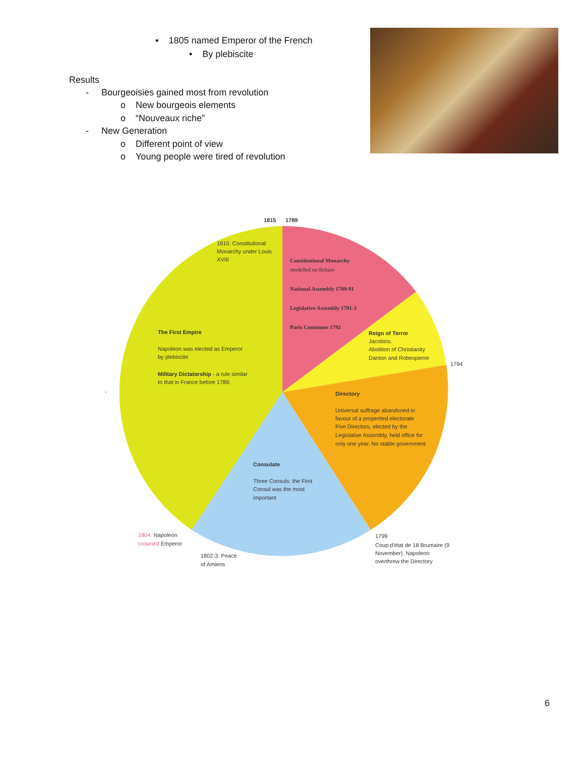▪ 1805 named Emperor of the French
• By plebiscite
Results
- Bourgeoisies gained most from revolution
o New bourgeois elements
o “Nouveaux riche”
- New Generation
o Different point of view
o Young people were tired of revolution
1815
1789
1815: Constitutional
Monarchy under Louis
XVIII
Constitutional Monarchy
modelled on Britain
National Assembly 1789-91
Legislative Assembly 1791-3
Paris Commune 1792
The First Empire
Napoleon was elected as Emperor
by plebiscite
Military Dictatorship - a rule similar
to that in France before 1789.
Reign of Terror
Jacobins.
Abolition of Christianity
Danton and Robespierre
1794
-
Directory
Universal suffrage abandoned in
favour of a propertied electorate
Five Directors, elected by the
Legislative Assembly, held office for
only one year. No stable government
Consulate
Three Consuls: the First
Consul was the most
important
1804: Napoleon
crowned Emperor
1802-3: Peace
of Amiens
1799
Coup d'état de 18 Brumaire (9
November). Napoleon
overthrew the Directory
6